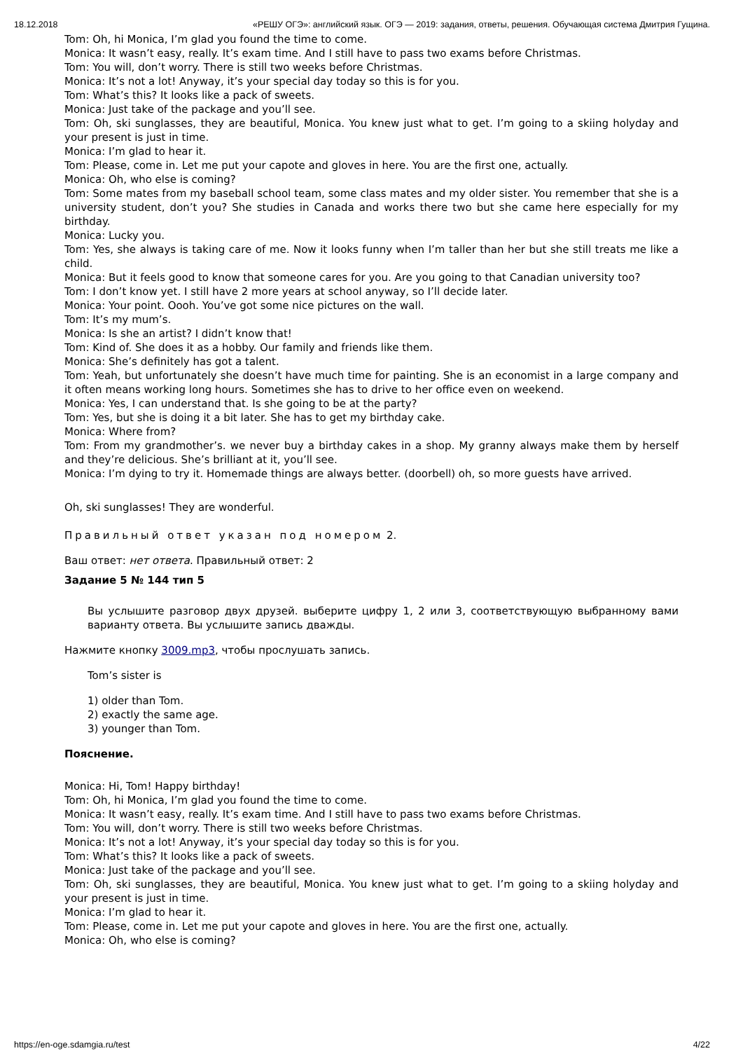18.12.2018 «РЕШУ ОГЭ»: английский язык. ОГЭ — 2019: задания, ответы, решения. Обучающая система Дмитрия Гущина.
Tom: Oh, hi Monica, I’m glad you found the time to come.
Monica: It wasn’t easy, really. It’s exam time. And I still have to pass two exams before Christmas.
Tom: You will, don’t worry. There is still two weeks before Christmas.
Monica: It’s not a lot! Anyway, it’s your special day today so this is for you.
Tom: What’s this? It looks like a pack of sweets.
Monica: Just take of the package and you’ll see.
Tom: Oh, ski sunglasses, they are beautiful, Monica. You knew just what to get. I’m going to a skiing holyday and your present is just in time.
Monica: I’m glad to hear it.
Tom: Please, come in. Let me put your capote and gloves in here. You are the first one, actually.
Monica: Oh, who else is coming?
Tom: Some mates from my baseball school team, some class mates and my older sister. You remember that she is a university student, don’t you? She studies in Canada and works there two but she came here especially for my birthday.
Monica: Lucky you.
Tom: Yes, she always is taking care of me. Now it looks funny when I’m taller than her but she still treats me like a child.
Monica: But it feels good to know that someone cares for you. Are you going to that Canadian university too?
Tom: I don’t know yet. I still have 2 more years at school anyway, so I’ll decide later.
Monica: Your point. Oooh. You’ve got some nice pictures on the wall.
Tom: It’s my mum’s.
Monica: Is she an artist? I didn’t know that!
Tom: Kind of. She does it as a hobby. Our family and friends like them.
Monica: She’s definitely has got a talent.
Tom: Yeah, but unfortunately she doesn’t have much time for painting. She is an economist in a large company and it often means working long hours. Sometimes she has to drive to her office even on weekend.
Monica: Yes, I can understand that. Is she going to be at the party?
Tom: Yes, but she is doing it a bit later. She has to get my birthday cake.
Monica: Where from?
Tom: From my grandmother’s. we never buy a birthday cakes in a shop. My granny always make them by herself and they’re delicious. She’s brilliant at it, you’ll see.
Monica: I’m dying to try it. Homemade things are always better. (doorbell) oh, so more guests have arrived.
Oh, ski sunglasses! They are wonderful.
Правильный ответ указан под номером 2.
Ваш ответ: нет ответа. Правильный ответ: 2
Задание 5 № 144 тип 5
Вы услышите разговор двух друзей. выберите цифру 1, 2 или 3, соответствующую выбранному вами варианту ответа. Вы услышите запись дважды.
Нажмите кнопку 3009.mp3, чтобы прослушать запись.
Tom’s sister is
1) older than Tom.
2) exactly the same age.
3) younger than Tom.
Пояснение.
Monica: Hi, Tom! Happy birthday!
Tom: Oh, hi Monica, I’m glad you found the time to come.
Monica: It wasn’t easy, really. It’s exam time. And I still have to pass two exams before Christmas.
Tom: You will, don’t worry. There is still two weeks before Christmas.
Monica: It’s not a lot! Anyway, it’s your special day today so this is for you.
Tom: What’s this? It looks like a pack of sweets.
Monica: Just take of the package and you’ll see.
Tom: Oh, ski sunglasses, they are beautiful, Monica. You knew just what to get. I’m going to a skiing holyday and your present is just in time.
Monica: I’m glad to hear it.
Tom: Please, come in. Let me put your capote and gloves in here. You are the first one, actually.
Monica: Oh, who else is coming?
https://en-oge.sdamgia.ru/test 4/22